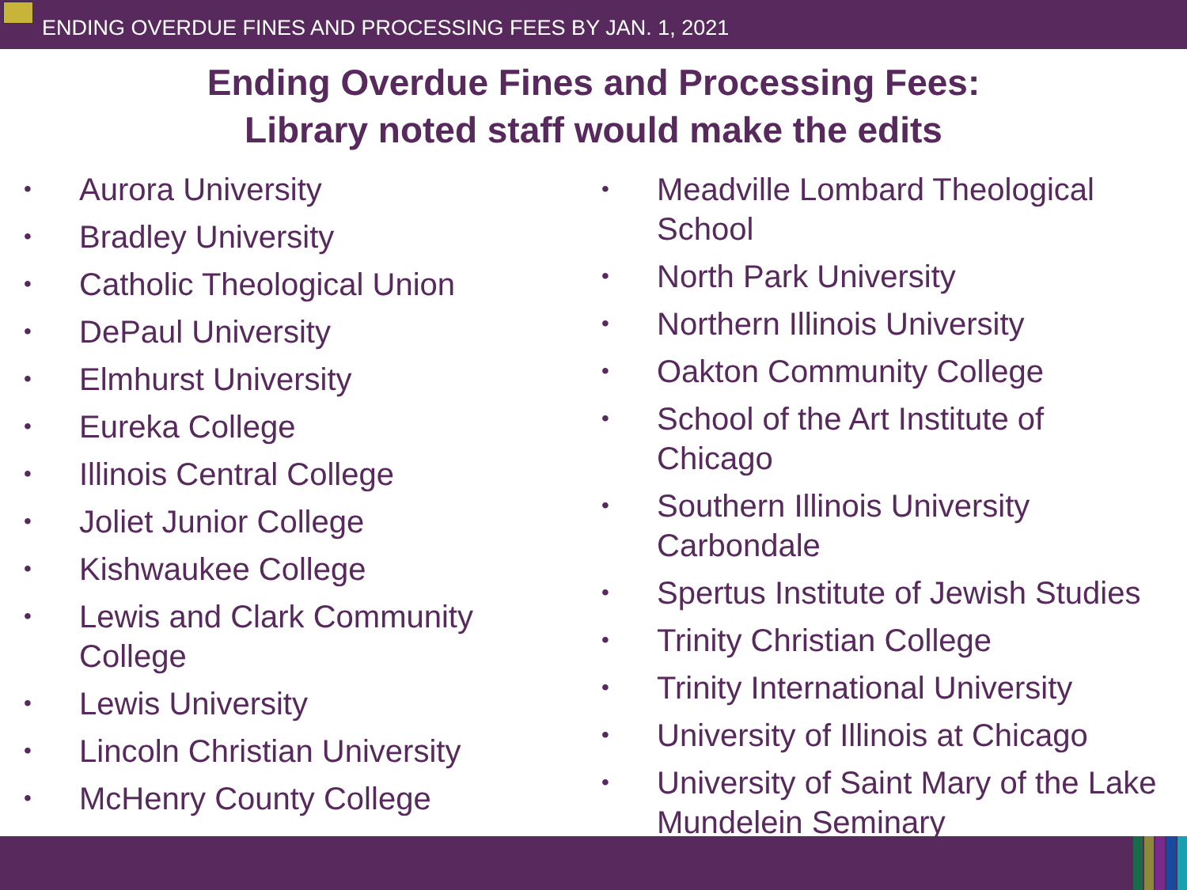ENDING OVERDUE FINES AND PROCESSING FEES BY JAN. 1, 2021
Ending Overdue Fines and Processing Fees:
Library noted staff would make the edits
• Aurora University
• Bradley University
• Catholic Theological Union
• DePaul University
• Elmhurst University
• Eureka College
• Illinois Central College
• Joliet Junior College
• Kishwaukee College
• Lewis and Clark Community College
• Lewis University
• Lincoln Christian University
• McHenry County College
• Meadville Lombard Theological School
• North Park University
• Northern Illinois University
• Oakton Community College
• School of the Art Institute of Chicago
• Southern Illinois University Carbondale
• Spertus Institute of Jewish Studies
• Trinity Christian College
• Trinity International University
• University of Illinois at Chicago
• University of Saint Mary of the Lake Mundelein Seminary